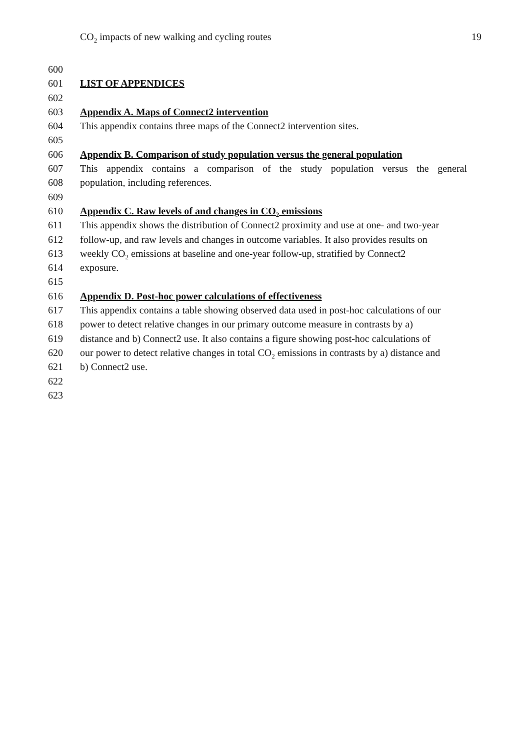CO<sub>2</sub> impacts of new walking and cycling routes 19
600
601 LIST OF APPENDICES
602
603 Appendix A. Maps of Connect2 intervention
604 This appendix contains three maps of the Connect2 intervention sites.
605
606 Appendix B. Comparison of study population versus the general population
607 This appendix contains a comparison of the study population versus the general
608 population, including references.
609
610 Appendix C. Raw levels of and changes in CO<sub>2</sub> emissions
611 This appendix shows the distribution of Connect2 proximity and use at one- and two-year
612 follow-up, and raw levels and changes in outcome variables. It also provides results on
613 weekly CO<sub>2</sub> emissions at baseline and one-year follow-up, stratified by Connect2
614 exposure.
615
616 Appendix D. Post-hoc power calculations of effectiveness
617 This appendix contains a table showing observed data used in post-hoc calculations of our
618 power to detect relative changes in our primary outcome measure in contrasts by a)
619 distance and b) Connect2 use. It also contains a figure showing post-hoc calculations of
620 our power to detect relative changes in total CO<sub>2</sub> emissions in contrasts by a) distance and
621 b) Connect2 use.
622
623